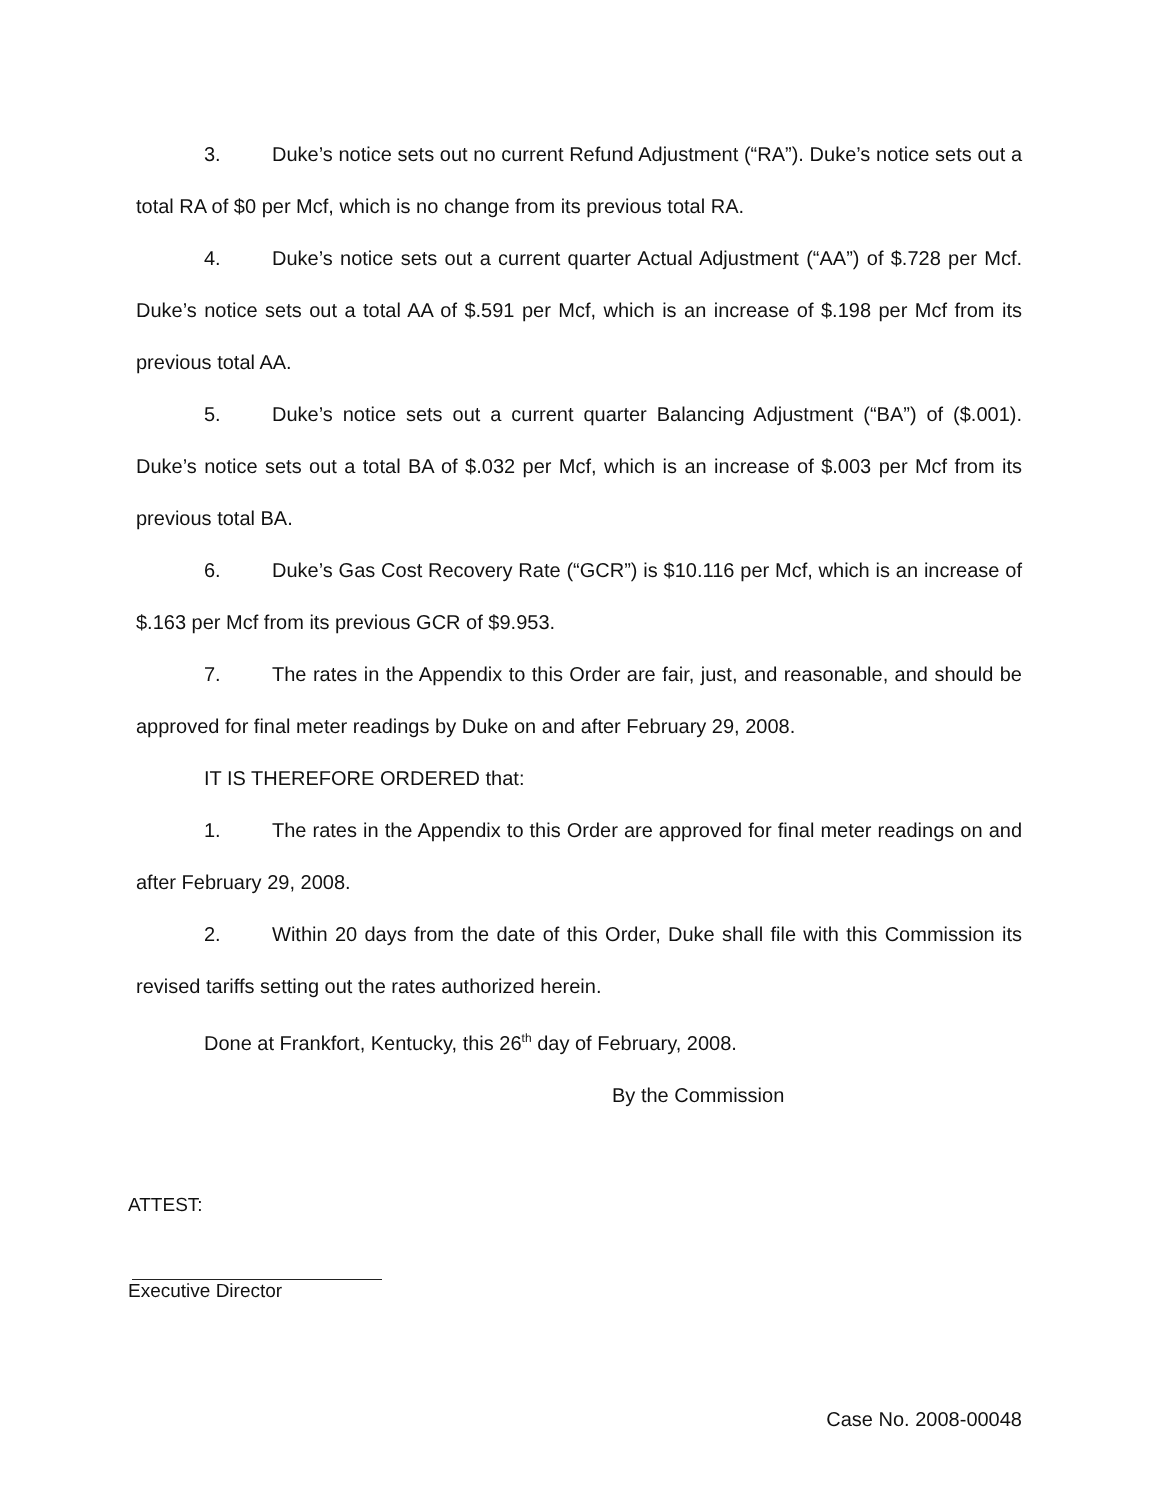3. Duke’s notice sets out no current Refund Adjustment (“RA”). Duke’s notice sets out a total RA of $0 per Mcf, which is no change from its previous total RA.
4. Duke’s notice sets out a current quarter Actual Adjustment (“AA”) of $.728 per Mcf. Duke’s notice sets out a total AA of $.591 per Mcf, which is an increase of $.198 per Mcf from its previous total AA.
5. Duke’s notice sets out a current quarter Balancing Adjustment (“BA”) of ($.001). Duke’s notice sets out a total BA of $.032 per Mcf, which is an increase of $.003 per Mcf from its previous total BA.
6. Duke’s Gas Cost Recovery Rate (“GCR”) is $10.116 per Mcf, which is an increase of $.163 per Mcf from its previous GCR of $9.953.
7. The rates in the Appendix to this Order are fair, just, and reasonable, and should be approved for final meter readings by Duke on and after February 29, 2008.
IT IS THEREFORE ORDERED that:
1. The rates in the Appendix to this Order are approved for final meter readings on and after February 29, 2008.
2. Within 20 days from the date of this Order, Duke shall file with this Commission its revised tariffs setting out the rates authorized herein.
Done at Frankfort, Kentucky, this 26<sup>th</sup> day of February, 2008.
By the Commission
ATTEST:
Executive Director
Case No. 2008-00048